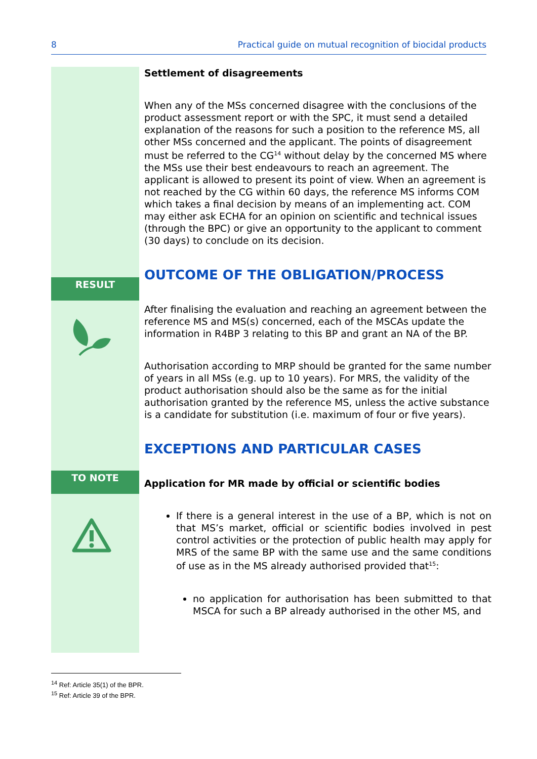8 Practical guide on mutual recognition of biocidal products
RESULT
TO NOTE
Settlement of disagreements
When any of the MSs concerned disagree with the conclusions of the product assessment report or with the SPC, it must send a detailed explanation of the reasons for such a position to the reference MS, all other MSs concerned and the applicant. The points of disagreement must be referred to the CG<sup>14</sup> without delay by the concerned MS where the MSs use their best endeavours to reach an agreement. The applicant is allowed to present its point of view. When an agreement is not reached by the CG within 60 days, the reference MS informs COM which takes a final decision by means of an implementing act. COM may either ask ECHA for an opinion on scientific and technical issues (through the BPC) or give an opportunity to the applicant to comment (30 days) to conclude on its decision.
OUTCOME OF THE OBLIGATION/PROCESS
After finalising the evaluation and reaching an agreement between the reference MS and MS(s) concerned, each of the MSCAs update the information in R4BP 3 relating to this BP and grant an NA of the BP.
Authorisation according to MRP should be granted for the same number of years in all MSs (e.g. up to 10 years). For MRS, the validity of the product authorisation should also be the same as for the initial authorisation granted by the reference MS, unless the active substance is a candidate for substitution (i.e. maximum of four or five years).
EXCEPTIONS AND PARTICULAR CASES
Application for MR made by official or scientific bodies
If there is a general interest in the use of a BP, which is not on that MS’s market, official or scientific bodies involved in pest control activities or the protection of public health may apply for MRS of the same BP with the same use and the same conditions of use as in the MS already authorised provided that<sup>15</sup>:
no application for authorisation has been submitted to that MSCA for such a BP already authorised in the other MS, and
<sup>14</sup> Ref: Article 35(1) of the BPR.
<sup>15</sup> Ref: Article 39 of the BPR.